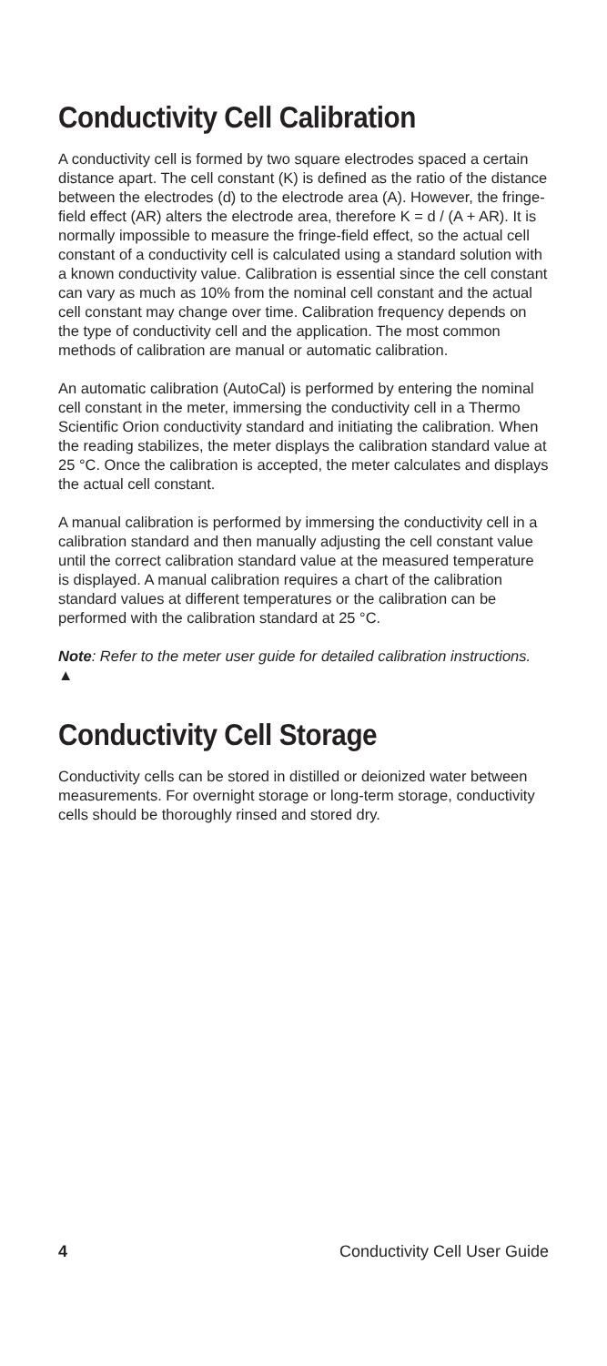Conductivity Cell Calibration
A conductivity cell is formed by two square electrodes spaced a certain distance apart. The cell constant (K) is defined as the ratio of the distance between the electrodes (d) to the electrode area (A). However, the fringe-field effect (AR) alters the electrode area, therefore K = d / (A + AR). It is normally impossible to measure the fringe-field effect, so the actual cell constant of a conductivity cell is calculated using a standard solution with a known conductivity value. Calibration is essential since the cell constant can vary as much as 10% from the nominal cell constant and the actual cell constant may change over time. Calibration frequency depends on the type of conductivity cell and the application. The most common methods of calibration are manual or automatic calibration.
An automatic calibration (AutoCal) is performed by entering the nominal cell constant in the meter, immersing the conductivity cell in a Thermo Scientific Orion conductivity standard and initiating the calibration. When the reading stabilizes, the meter displays the calibration standard value at 25 °C. Once the calibration is accepted, the meter calculates and displays the actual cell constant.
A manual calibration is performed by immersing the conductivity cell in a calibration standard and then manually adjusting the cell constant value until the correct calibration standard value at the measured temperature is displayed. A manual calibration requires a chart of the calibration standard values at different temperatures or the calibration can be performed with the calibration standard at 25 °C.
Note: Refer to the meter user guide for detailed calibration instructions. ▲
Conductivity Cell Storage
Conductivity cells can be stored in distilled or deionized water between measurements. For overnight storage or long-term storage, conductivity cells should be thoroughly rinsed and stored dry.
4 Conductivity Cell User Guide